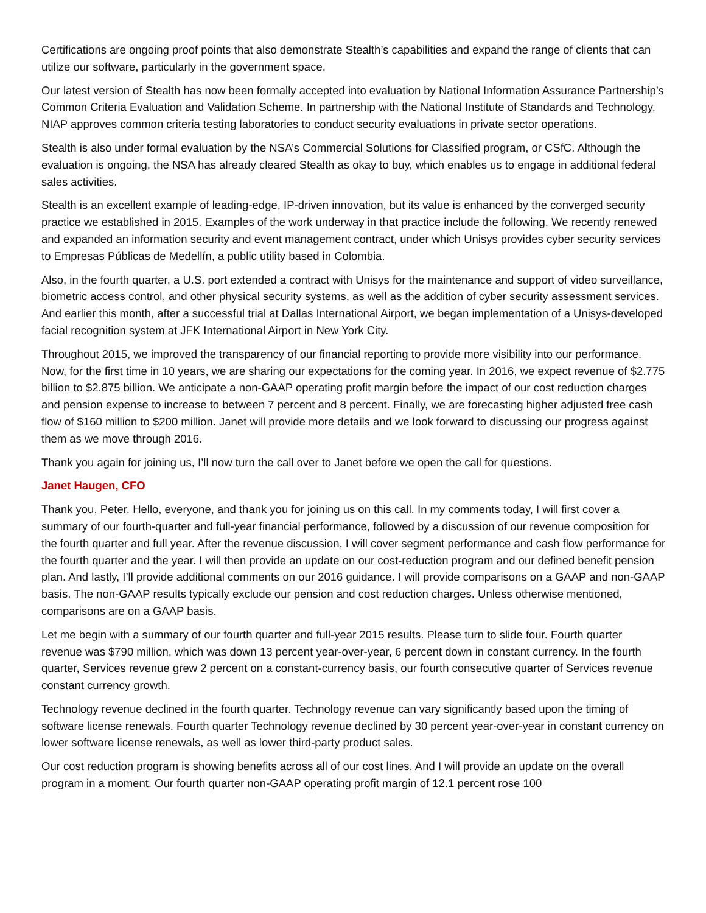Certifications are ongoing proof points that also demonstrate Stealth’s capabilities and expand the range of clients that can utilize our software, particularly in the government space.
Our latest version of Stealth has now been formally accepted into evaluation by National Information Assurance Partnership’s Common Criteria Evaluation and Validation Scheme. In partnership with the National Institute of Standards and Technology, NIAP approves common criteria testing laboratories to conduct security evaluations in private sector operations.
Stealth is also under formal evaluation by the NSA’s Commercial Solutions for Classified program, or CSfC. Although the evaluation is ongoing, the NSA has already cleared Stealth as okay to buy, which enables us to engage in additional federal sales activities.
Stealth is an excellent example of leading-edge, IP-driven innovation, but its value is enhanced by the converged security practice we established in 2015. Examples of the work underway in that practice include the following. We recently renewed and expanded an information security and event management contract, under which Unisys provides cyber security services to Empresas Públicas de Medellín, a public utility based in Colombia.
Also, in the fourth quarter, a U.S. port extended a contract with Unisys for the maintenance and support of video surveillance, biometric access control, and other physical security systems, as well as the addition of cyber security assessment services. And earlier this month, after a successful trial at Dallas International Airport, we began implementation of a Unisys-developed facial recognition system at JFK International Airport in New York City.
Throughout 2015, we improved the transparency of our financial reporting to provide more visibility into our performance. Now, for the first time in 10 years, we are sharing our expectations for the coming year. In 2016, we expect revenue of $2.775 billion to $2.875 billion. We anticipate a non-GAAP operating profit margin before the impact of our cost reduction charges and pension expense to increase to between 7 percent and 8 percent. Finally, we are forecasting higher adjusted free cash flow of $160 million to $200 million. Janet will provide more details and we look forward to discussing our progress against them as we move through 2016.
Thank you again for joining us, I’ll now turn the call over to Janet before we open the call for questions.
Janet Haugen, CFO
Thank you, Peter. Hello, everyone, and thank you for joining us on this call. In my comments today, I will first cover a summary of our fourth-quarter and full-year financial performance, followed by a discussion of our revenue composition for the fourth quarter and full year. After the revenue discussion, I will cover segment performance and cash flow performance for the fourth quarter and the year. I will then provide an update on our cost-reduction program and our defined benefit pension plan. And lastly, I’ll provide additional comments on our 2016 guidance. I will provide comparisons on a GAAP and non-GAAP basis. The non-GAAP results typically exclude our pension and cost reduction charges. Unless otherwise mentioned, comparisons are on a GAAP basis.
Let me begin with a summary of our fourth quarter and full-year 2015 results. Please turn to slide four. Fourth quarter revenue was $790 million, which was down 13 percent year-over-year, 6 percent down in constant currency. In the fourth quarter, Services revenue grew 2 percent on a constant-currency basis, our fourth consecutive quarter of Services revenue constant currency growth.
Technology revenue declined in the fourth quarter. Technology revenue can vary significantly based upon the timing of software license renewals. Fourth quarter Technology revenue declined by 30 percent year-over-year in constant currency on lower software license renewals, as well as lower third-party product sales.
Our cost reduction program is showing benefits across all of our cost lines. And I will provide an update on the overall program in a moment. Our fourth quarter non-GAAP operating profit margin of 12.1 percent rose 100